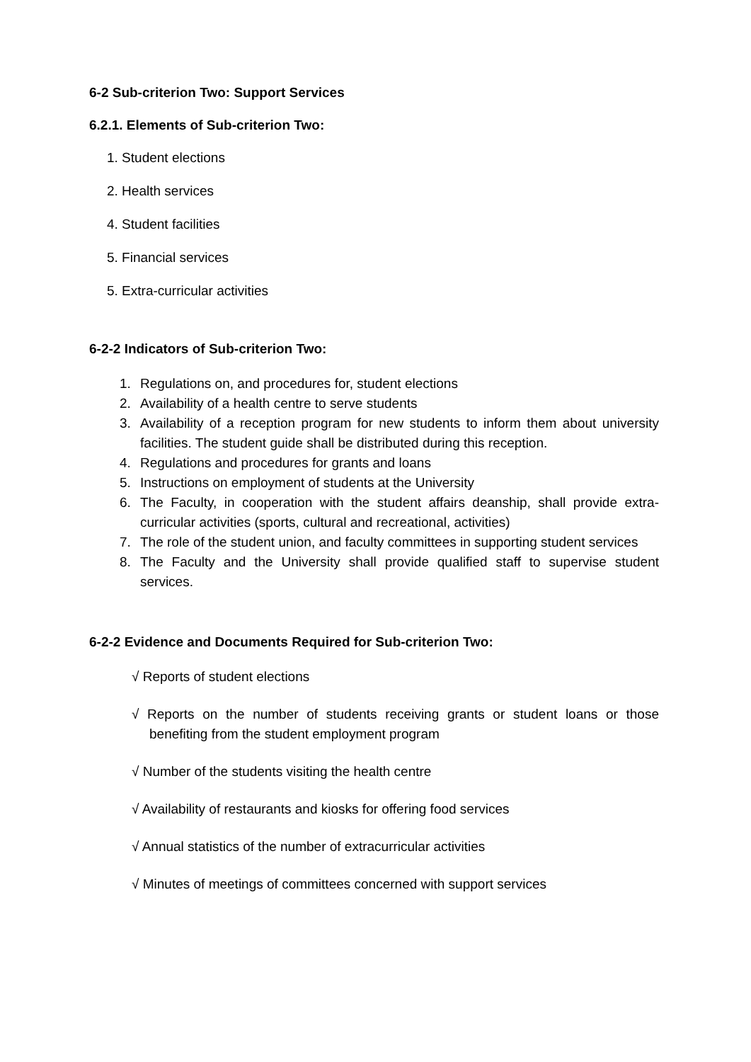6-2 Sub-criterion Two: Support Services
6.2.1. Elements of Sub-criterion Two:
1. Student elections
2. Health services
4. Student facilities
5. Financial services
5. Extra-curricular activities
6-2-2 Indicators of Sub-criterion Two:
1. Regulations on, and procedures for, student elections
2. Availability of a health centre to serve students
3. Availability of a reception program for new students to inform them about university facilities. The student guide shall be distributed during this reception.
4. Regulations and procedures for grants and loans
5. Instructions on employment of students at the University
6. The Faculty, in cooperation with the student affairs deanship, shall provide extra-curricular activities (sports, cultural and recreational, activities)
7. The role of the student union, and faculty committees in supporting student services
8. The Faculty and the University shall provide qualified staff to supervise student services.
6-2-2 Evidence and Documents Required for Sub-criterion Two:
√ Reports of student elections
√ Reports on the number of students receiving grants or student loans or those benefiting from the student employment program
√ Number of the students visiting the health centre
√ Availability of restaurants and kiosks for offering food services
√ Annual statistics of the number of extracurricular activities
√ Minutes of meetings of committees concerned with support services